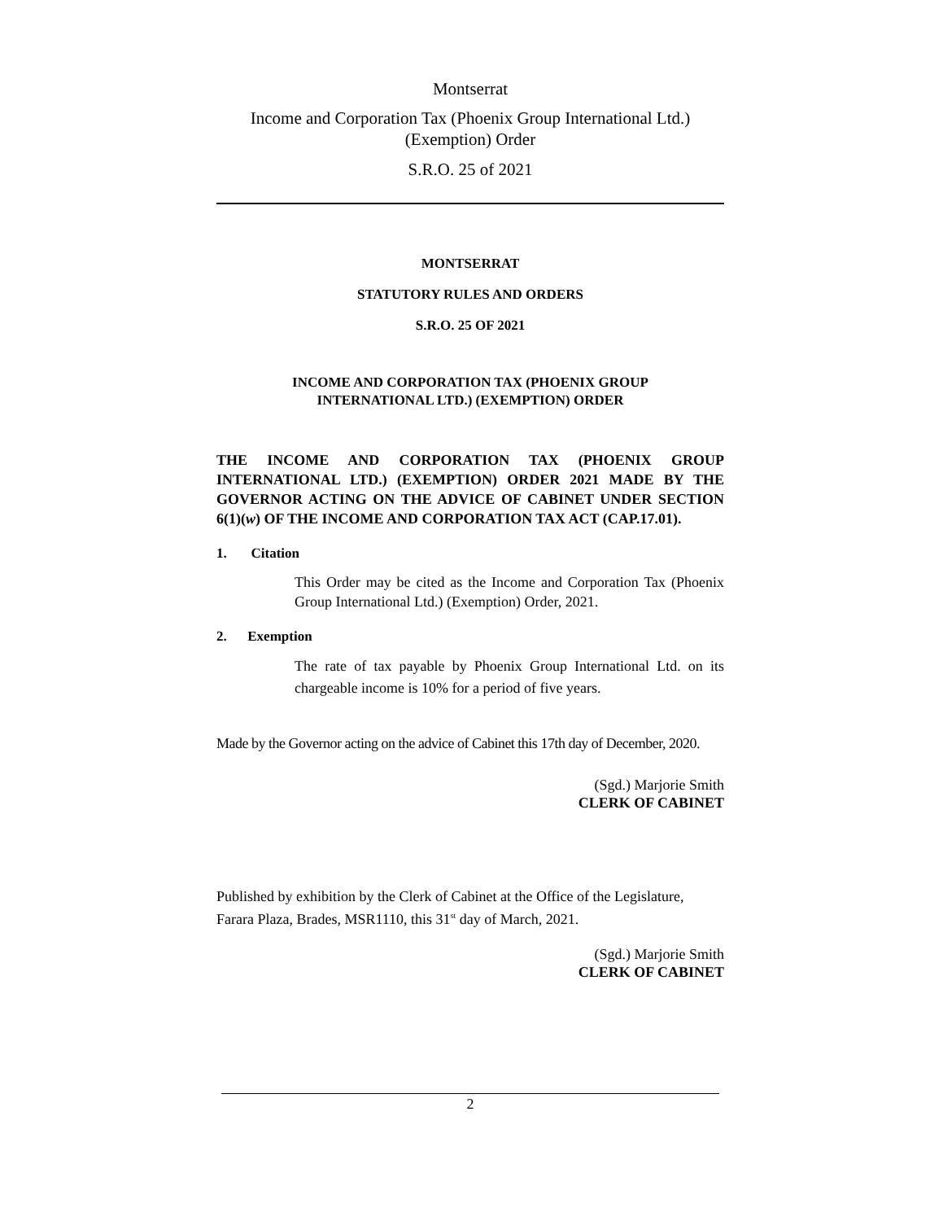Montserrat
Income and Corporation Tax (Phoenix Group International Ltd.)
(Exemption) Order
S.R.O. 25 of 2021
MONTSERRAT
STATUTORY RULES AND ORDERS
S.R.O. 25 OF 2021
INCOME AND CORPORATION TAX (PHOENIX GROUP
INTERNATIONAL LTD.) (EXEMPTION) ORDER
THE INCOME AND CORPORATION TAX (PHOENIX GROUP INTERNATIONAL LTD.) (EXEMPTION) ORDER 2021 MADE BY THE GOVERNOR ACTING ON THE ADVICE OF CABINET UNDER SECTION 6(1)(w) OF THE INCOME AND CORPORATION TAX ACT (CAP.17.01).
1. Citation
This Order may be cited as the Income and Corporation Tax (Phoenix Group International Ltd.) (Exemption) Order, 2021.
2. Exemption
The rate of tax payable by Phoenix Group International Ltd. on its chargeable income is 10% for a period of five years.
Made by the Governor acting on the advice of Cabinet this 17th day of December, 2020.
(Sgd.) Marjorie Smith
CLERK OF CABINET
Published by exhibition by the Clerk of Cabinet at the Office of the Legislature, Farara Plaza, Brades, MSR1110, this 31<sup>st</sup> day of March, 2021.
(Sgd.) Marjorie Smith
CLERK OF CABINET
2